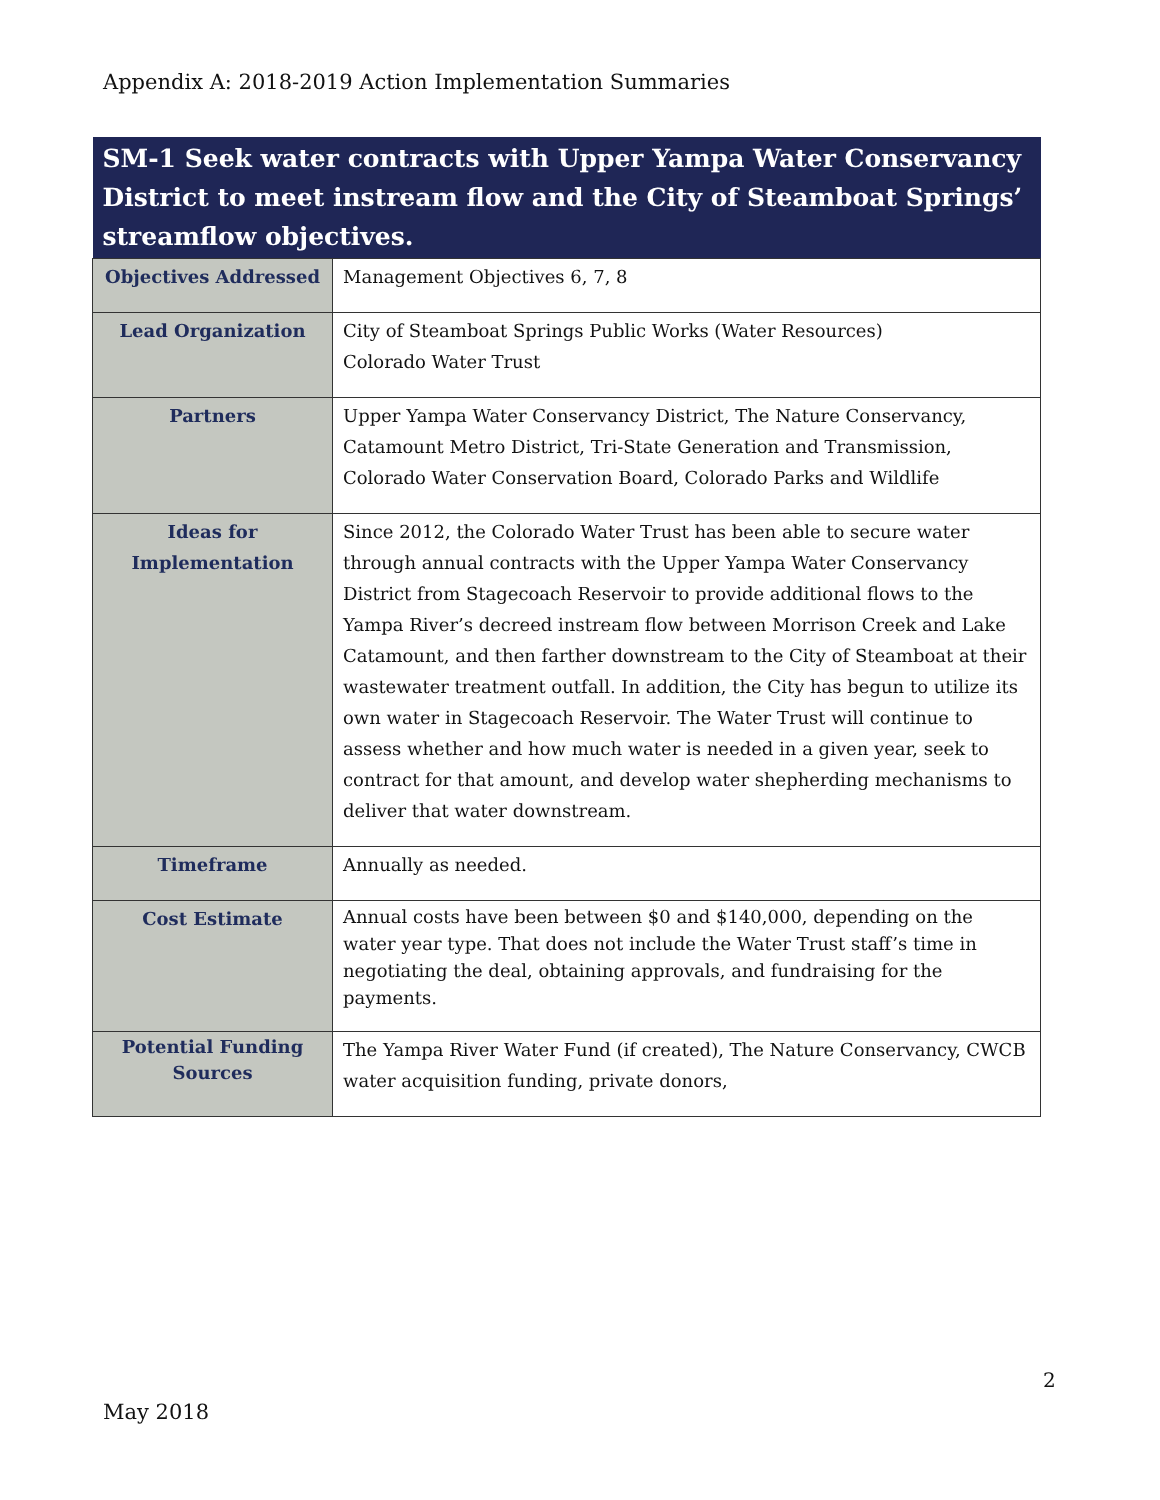Appendix A: 2018-2019 Action Implementation Summaries
| SM-1 Seek water contracts with Upper Yampa Water Conservancy District to meet instream flow and the City of Steamboat Springs’ streamflow objectives. | |
| --- | --- |
| Objectives Addressed | Management Objectives 6, 7, 8 |
| Lead Organization | City of Steamboat Springs Public Works (Water Resources) Colorado Water Trust |
| Partners | Upper Yampa Water Conservancy District, The Nature Conservancy, Catamount Metro District, Tri-State Generation and Transmission, Colorado Water Conservation Board, Colorado Parks and Wildlife |
| Ideas for Implementation | Since 2012, the Colorado Water Trust has been able to secure water through annual contracts with the Upper Yampa Water Conservancy District from Stagecoach Reservoir to provide additional flows to the Yampa River’s decreed instream flow between Morrison Creek and Lake Catamount, and then farther downstream to the City of Steamboat at their wastewater treatment outfall. In addition, the City has begun to utilize its own water in Stagecoach Reservoir. The Water Trust will continue to assess whether and how much water is needed in a given year, seek to contract for that amount, and develop water shepherding mechanisms to deliver that water downstream. |
| Timeframe | Annually as needed. |
| Cost Estimate | Annual costs have been between $0 and $140,000, depending on the water year type. That does not include the Water Trust staff’s time in negotiating the deal, obtaining approvals, and fundraising for the payments. |
| Potential Funding Sources | The Yampa River Water Fund (if created), The Nature Conservancy, CWCB water acquisition funding, private donors, |
2
May 2018